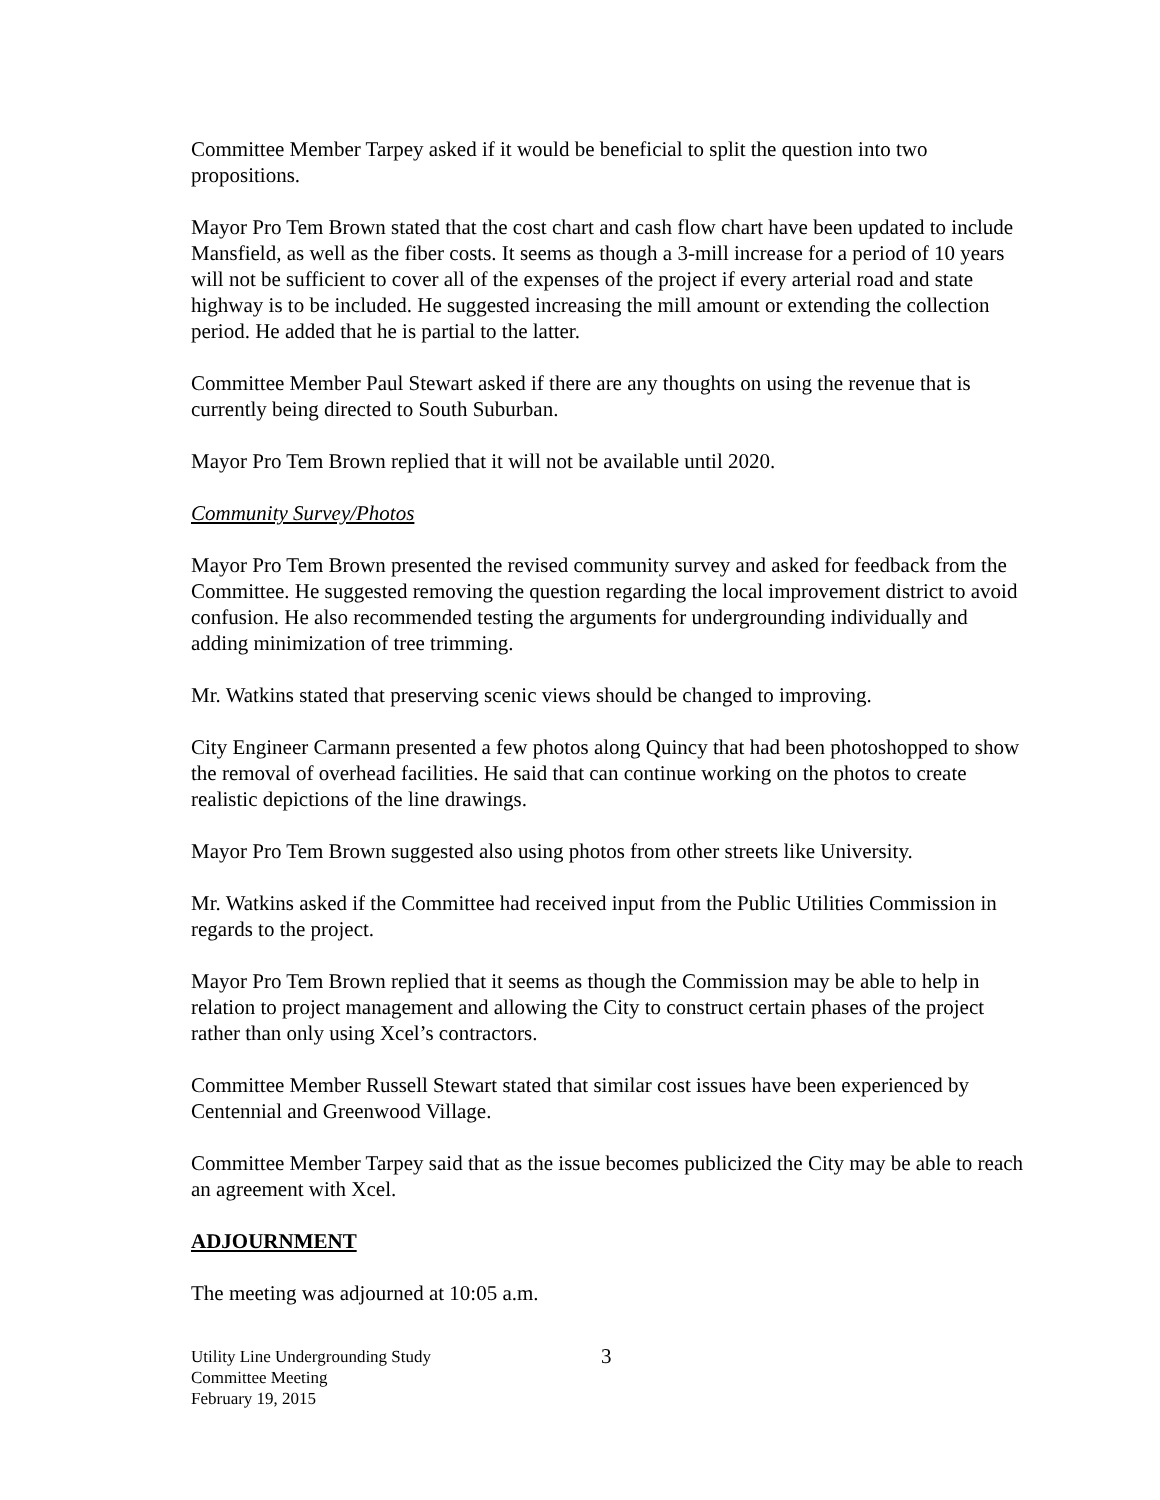Committee Member Tarpey asked if it would be beneficial to split the question into two propositions.
Mayor Pro Tem Brown stated that the cost chart and cash flow chart have been updated to include Mansfield, as well as the fiber costs. It seems as though a 3-mill increase for a period of 10 years will not be sufficient to cover all of the expenses of the project if every arterial road and state highway is to be included. He suggested increasing the mill amount or extending the collection period. He added that he is partial to the latter.
Committee Member Paul Stewart asked if there are any thoughts on using the revenue that is currently being directed to South Suburban.
Mayor Pro Tem Brown replied that it will not be available until 2020.
Community Survey/Photos
Mayor Pro Tem Brown presented the revised community survey and asked for feedback from the Committee. He suggested removing the question regarding the local improvement district to avoid confusion. He also recommended testing the arguments for undergrounding individually and adding minimization of tree trimming.
Mr. Watkins stated that preserving scenic views should be changed to improving.
City Engineer Carmann presented a few photos along Quincy that had been photoshopped to show the removal of overhead facilities. He said that can continue working on the photos to create realistic depictions of the line drawings.
Mayor Pro Tem Brown suggested also using photos from other streets like University.
Mr. Watkins asked if the Committee had received input from the Public Utilities Commission in regards to the project.
Mayor Pro Tem Brown replied that it seems as though the Commission may be able to help in relation to project management and allowing the City to construct certain phases of the project rather than only using Xcel’s contractors.
Committee Member Russell Stewart stated that similar cost issues have been experienced by Centennial and Greenwood Village.
Committee Member Tarpey said that as the issue becomes publicized the City may be able to reach an agreement with Xcel.
ADJOURNMENT
The meeting was adjourned at 10:05 a.m.
Utility Line Undergrounding Study
Committee Meeting
February 19, 2015
3